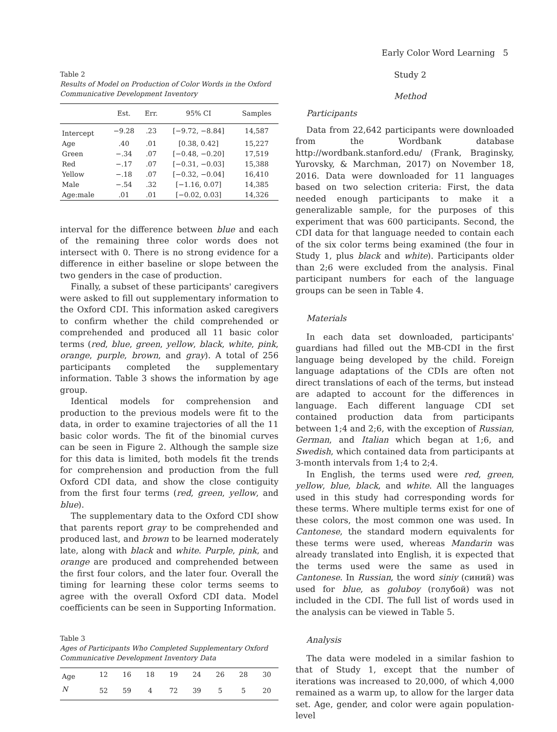Early Color Word Learning 5
Table 2
Results of Model on Production of Color Words in the Oxford Communicative Development Inventory
| | Est. | Err. | 95% CI | Samples |
| --- | --- | --- | --- | --- |
| Intercept | −9.28 | .23 | [−9.72, −8.84] | 14,587 |
| Age | .40 | .01 | [0.38, 0.42] | 15,227 |
| Green | −.34 | .07 | [−0.48, −0.20] | 17,519 |
| Red | −.17 | .07 | [−0.31, −0.03] | 15,388 |
| Yellow | −.18 | .07 | [−0.32, −0.04] | 16,410 |
| Male | −.54 | .32 | [−1.16, 0.07] | 14,385 |
| Age:male | .01 | .01 | [−0.02, 0.03] | 14,326 |
interval for the difference between blue and each of the remaining three color words does not intersect with 0. There is no strong evidence for a difference in either baseline or slope between the two genders in the case of production.
Finally, a subset of these participants' caregivers were asked to fill out supplementary information to the Oxford CDI. This information asked caregivers to confirm whether the child comprehended or comprehended and produced all 11 basic color terms (red, blue, green, yellow, black, white, pink, orange, purple, brown, and gray). A total of 256 participants completed the supplementary information. Table 3 shows the information by age group.
Identical models for comprehension and production to the previous models were fit to the data, in order to examine trajectories of all the 11 basic color words. The fit of the binomial curves can be seen in Figure 2. Although the sample size for this data is limited, both models fit the trends for comprehension and production from the full Oxford CDI data, and show the close contiguity from the first four terms (red, green, yellow, and blue).
The supplementary data to the Oxford CDI show that parents report gray to be comprehended and produced last, and brown to be learned moderately late, along with black and white. Purple, pink, and orange are produced and comprehended between the first four colors, and the later four. Overall the timing for learning these color terms seems to agree with the overall Oxford CDI data. Model coefficients can be seen in Supporting Information.
Table 3
Ages of Participants Who Completed Supplementary Oxford Communicative Development Inventory Data
| Age | 12 | 16 | 18 | 19 | 24 | 26 | 28 | 30 |
| N | 52 | 59 | 4 | 72 | 39 | 5 | 5 | 20 |
Study 2
Method
Participants
Data from 22,642 participants were downloaded from the Wordbank database http://wordbank.stanford.edu/ (Frank, Braginsky, Yurovsky, & Marchman, 2017) on November 18, 2016. Data were downloaded for 11 languages based on two selection criteria: First, the data needed enough participants to make it a generalizable sample, for the purposes of this experiment that was 600 participants. Second, the CDI data for that language needed to contain each of the six color terms being examined (the four in Study 1, plus black and white). Participants older than 2;6 were excluded from the analysis. Final participant numbers for each of the language groups can be seen in Table 4.
Materials
In each data set downloaded, participants' guardians had filled out the MB-CDI in the first language being developed by the child. Foreign language adaptations of the CDIs are often not direct translations of each of the terms, but instead are adapted to account for the differences in language. Each different language CDI set contained production data from participants between 1;4 and 2;6, with the exception of Russian, German, and Italian which began at 1;6, and Swedish, which contained data from participants at 3-month intervals from 1;4 to 2;4.
In English, the terms used were red, green, yellow, blue, black, and white. All the languages used in this study had corresponding words for these terms. Where multiple terms exist for one of these colors, the most common one was used. In Cantonese, the standard modern equivalents for these terms were used, whereas Mandarin was already translated into English, it is expected that the terms used were the same as used in Cantonese. In Russian, the word siniy (синий) was used for blue, as goluboy (голубой) was not included in the CDI. The full list of words used in the analysis can be viewed in Table 5.
Analysis
The data were modeled in a similar fashion to that of Study 1, except that the number of iterations was increased to 20,000, of which 4,000 remained as a warm up, to allow for the larger data set. Age, gender, and color were again population-level